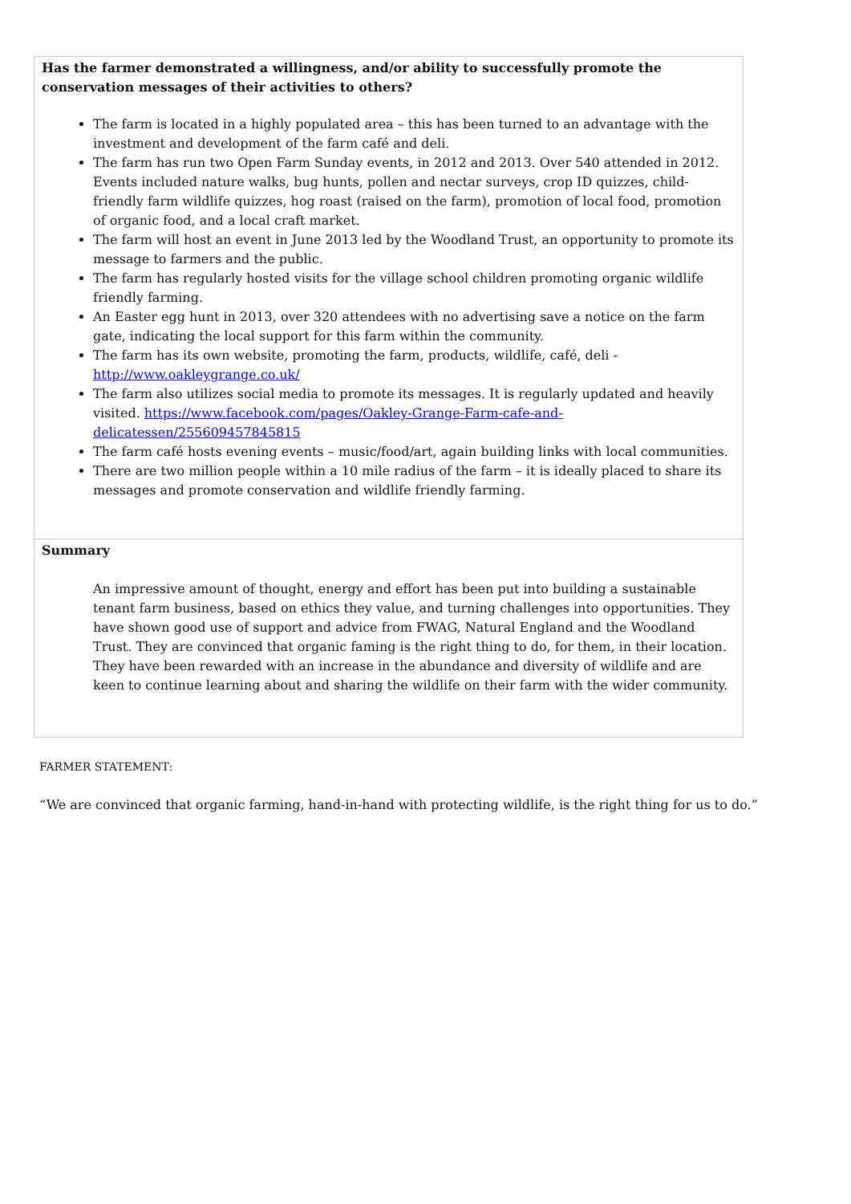| Has the farmer demonstrated a willingness, and/or ability to successfully promote the conservation messages of their activities to others? The farm is located in a highly populated area – this has been turned to an advantage with the investment and development of the farm café and deli. The farm has run two Open Farm Sunday events, in 2012 and 2013. Over 540 attended in 2012. Events included nature walks, bug hunts, pollen and nectar surveys, crop ID quizzes, child-friendly farm wildlife quizzes, hog roast (raised on the farm), promotion of local food, promotion of organic food, and a local craft market. The farm will host an event in June 2013 led by the Woodland Trust, an opportunity to promote its message to farmers and the public. The farm has regularly hosted visits for the village school children promoting organic wildlife friendly farming. An Easter egg hunt in 2013, over 320 attendees with no advertising save a notice on the farm gate, indicating the local support for this farm within the community. The farm has its own website, promoting the farm, products, wildlife, café, deli - http://www.oakleygrange.co.uk/ The farm also utilizes social media to promote its messages. It is regularly updated and heavily visited. https://www.facebook.com/pages/Oakley-Grange-Farm-cafe-and-delicatessen/255609457845815 The farm café hosts evening events – music/food/art, again building links with local communities. There are two million people within a 10 mile radius of the farm – it is ideally placed to share its messages and promote conservation and wildlife friendly farming. |
| Summary An impressive amount of thought, energy and effort has been put into building a sustainable tenant farm business, based on ethics they value, and turning challenges into opportunities. They have shown good use of support and advice from FWAG, Natural England and the Woodland Trust. They are convinced that organic faming is the right thing to do, for them, in their location. They have been rewarded with an increase in the abundance and diversity of wildlife and are keen to continue learning about and sharing the wildlife on their farm with the wider community. |
FARMER STATEMENT:
“We are convinced that organic farming, hand-in-hand with protecting wildlife, is the right thing for us to do.”